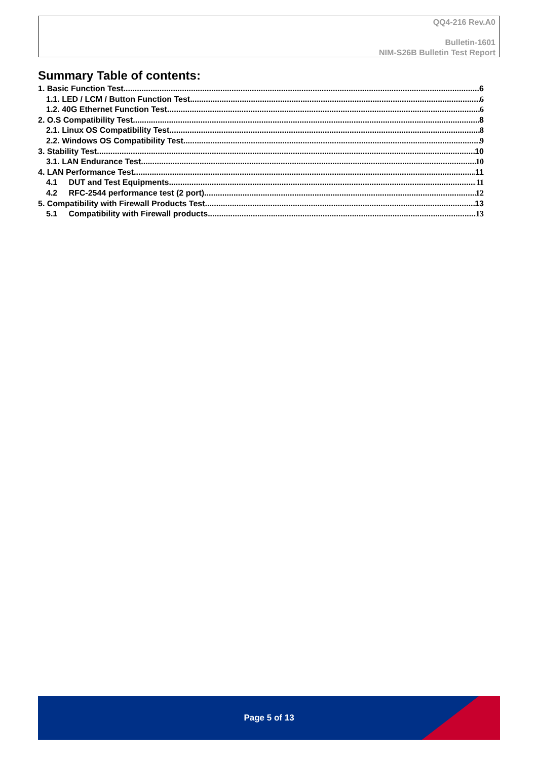QQ4-216 Rev.A0
Bulletin-1601
NIM-S26B Bulletin Test Report
Summary Table of contents:
1. Basic Function Test 6
1.1. LED / LCM / Button Function Test 6
1.2. 40G Ethernet Function Test 6
2. O.S Compatibility Test 8
2.1. Linux OS Compatibility Test 8
2.2. Windows OS Compatibility Test 9
3. Stability Test 10
3.1. LAN Endurance Test 10
4. LAN Performance Test 11
4.1 DUT and Test Equipments 11
4.2 RFC-2544 performance test (2 port) 12
5. Compatibility with Firewall Products Test 13
5.1 Compatibility with Firewall products 13
Page 5 of 13